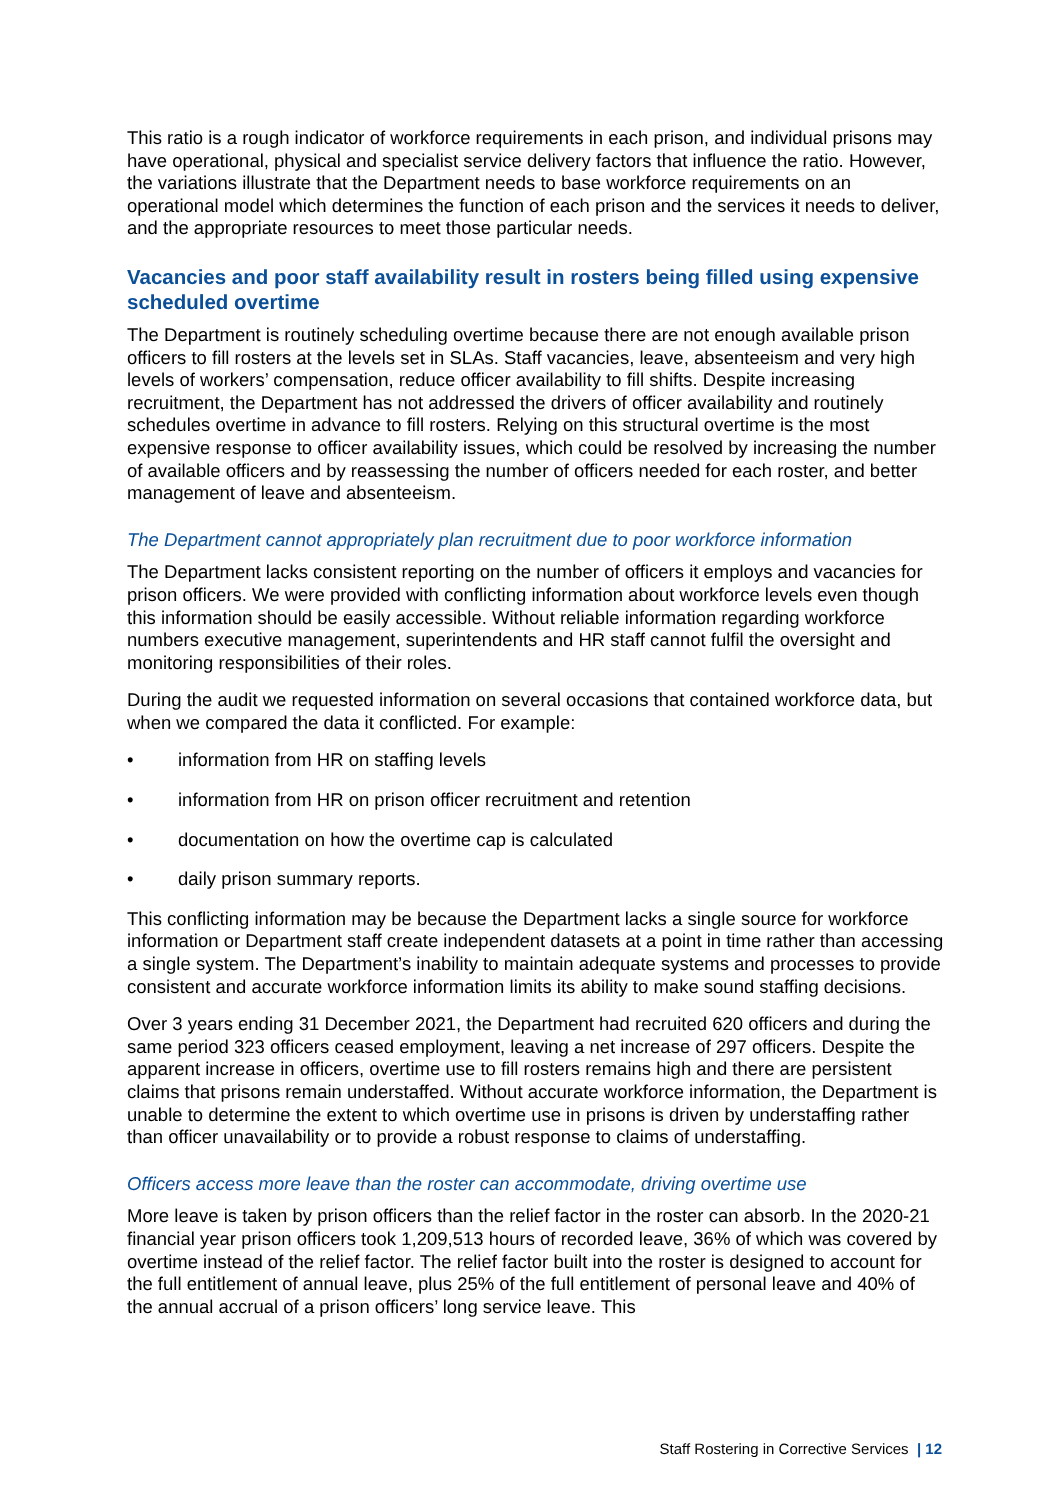This ratio is a rough indicator of workforce requirements in each prison, and individual prisons may have operational, physical and specialist service delivery factors that influence the ratio. However, the variations illustrate that the Department needs to base workforce requirements on an operational model which determines the function of each prison and the services it needs to deliver, and the appropriate resources to meet those particular needs.
Vacancies and poor staff availability result in rosters being filled using expensive scheduled overtime
The Department is routinely scheduling overtime because there are not enough available prison officers to fill rosters at the levels set in SLAs. Staff vacancies, leave, absenteeism and very high levels of workers’ compensation, reduce officer availability to fill shifts. Despite increasing recruitment, the Department has not addressed the drivers of officer availability and routinely schedules overtime in advance to fill rosters. Relying on this structural overtime is the most expensive response to officer availability issues, which could be resolved by increasing the number of available officers and by reassessing the number of officers needed for each roster, and better management of leave and absenteeism.
The Department cannot appropriately plan recruitment due to poor workforce information
The Department lacks consistent reporting on the number of officers it employs and vacancies for prison officers. We were provided with conflicting information about workforce levels even though this information should be easily accessible. Without reliable information regarding workforce numbers executive management, superintendents and HR staff cannot fulfil the oversight and monitoring responsibilities of their roles.
During the audit we requested information on several occasions that contained workforce data, but when we compared the data it conflicted. For example:
• information from HR on staffing levels
• information from HR on prison officer recruitment and retention
• documentation on how the overtime cap is calculated
• daily prison summary reports.
This conflicting information may be because the Department lacks a single source for workforce information or Department staff create independent datasets at a point in time rather than accessing a single system. The Department’s inability to maintain adequate systems and processes to provide consistent and accurate workforce information limits its ability to make sound staffing decisions.
Over 3 years ending 31 December 2021, the Department had recruited 620 officers and during the same period 323 officers ceased employment, leaving a net increase of 297 officers. Despite the apparent increase in officers, overtime use to fill rosters remains high and there are persistent claims that prisons remain understaffed. Without accurate workforce information, the Department is unable to determine the extent to which overtime use in prisons is driven by understaffing rather than officer unavailability or to provide a robust response to claims of understaffing.
Officers access more leave than the roster can accommodate, driving overtime use
More leave is taken by prison officers than the relief factor in the roster can absorb. In the 2020-21 financial year prison officers took 1,209,513 hours of recorded leave, 36% of which was covered by overtime instead of the relief factor. The relief factor built into the roster is designed to account for the full entitlement of annual leave, plus 25% of the full entitlement of personal leave and 40% of the annual accrual of a prison officers’ long service leave. This
Staff Rostering in Corrective Services | 12